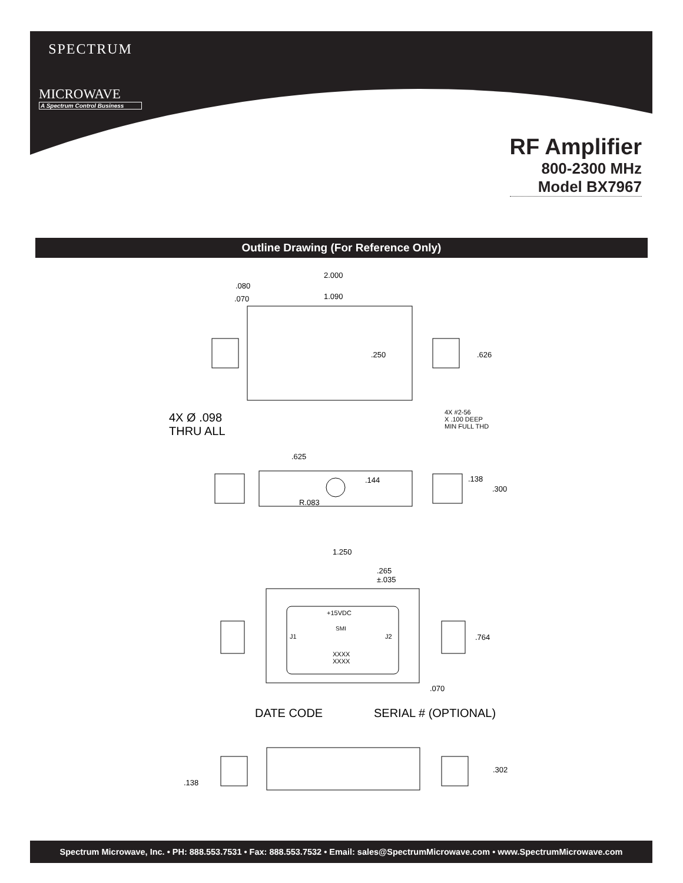SPECTRUM
MICROWAVE
A Spectrum Control Business
RF Amplifier
800-2300 MHz
Model BX7967
Outline Drawing (For Reference Only)
2.000
.080
.070 1.090
.250 .626
4X Ø .098
THRU ALL
4X #2-56
X .100 DEEP
MIN FULL THD
.625
.144 .138
.300
R.083
1.250
.265
±.035
+15VDC
SMI
J1 J2
XXXX
XXXX
.764
.070
DATE CODE SERIAL # (OPTIONAL)
.302
.138
Spectrum Microwave, Inc. • PH: 888.553.7531 • Fax: 888.553.7532 • Email: sales@SpectrumMicrowave.com • www.SpectrumMicrowave.com